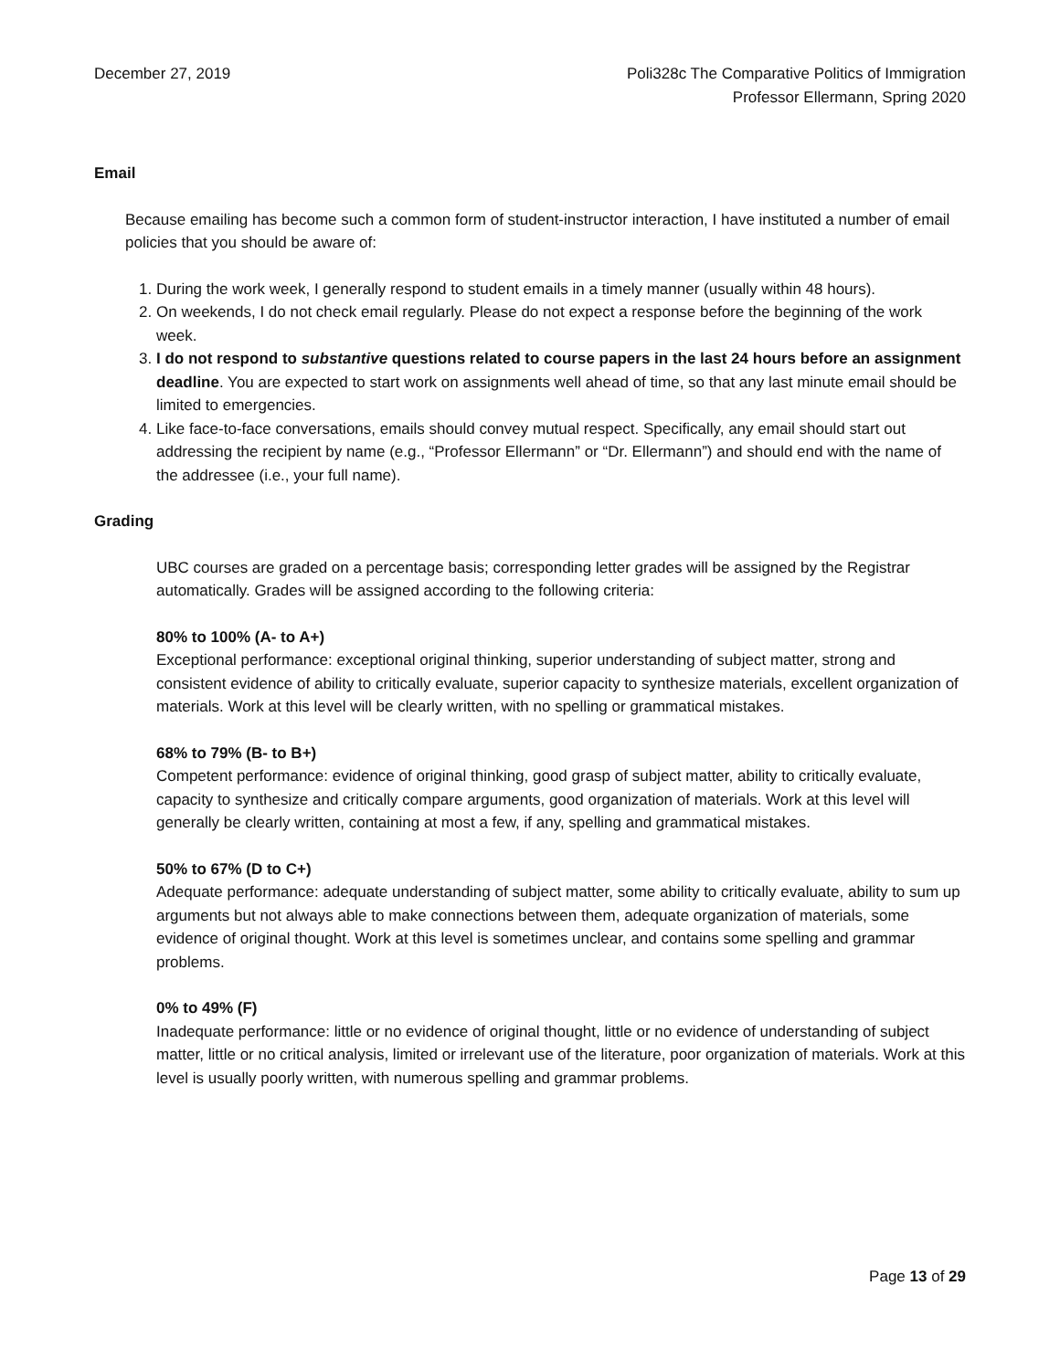December 27, 2019 Poli328c The Comparative Politics of Immigration
Professor Ellermann, Spring 2020
Email
Because emailing has become such a common form of student-instructor interaction, I have instituted a number of email policies that you should be aware of:
1. During the work week, I generally respond to student emails in a timely manner (usually within 48 hours).
2. On weekends, I do not check email regularly. Please do not expect a response before the beginning of the work week.
3. I do not respond to substantive questions related to course papers in the last 24 hours before an assignment deadline. You are expected to start work on assignments well ahead of time, so that any last minute email should be limited to emergencies.
4. Like face-to-face conversations, emails should convey mutual respect. Specifically, any email should start out addressing the recipient by name (e.g., “Professor Ellermann” or “Dr. Ellermann”) and should end with the name of the addressee (i.e., your full name).
Grading
UBC courses are graded on a percentage basis; corresponding letter grades will be assigned by the Registrar automatically. Grades will be assigned according to the following criteria:
80% to 100% (A- to A+)
Exceptional performance: exceptional original thinking, superior understanding of subject matter, strong and consistent evidence of ability to critically evaluate, superior capacity to synthesize materials, excellent organization of materials. Work at this level will be clearly written, with no spelling or grammatical mistakes.
68% to 79% (B- to B+)
Competent performance: evidence of original thinking, good grasp of subject matter, ability to critically evaluate, capacity to synthesize and critically compare arguments, good organization of materials. Work at this level will generally be clearly written, containing at most a few, if any, spelling and grammatical mistakes.
50% to 67% (D to C+)
Adequate performance: adequate understanding of subject matter, some ability to critically evaluate, ability to sum up arguments but not always able to make connections between them, adequate organization of materials, some evidence of original thought. Work at this level is sometimes unclear, and contains some spelling and grammar problems.
0% to 49% (F)
Inadequate performance: little or no evidence of original thought, little or no evidence of understanding of subject matter, little or no critical analysis, limited or irrelevant use of the literature, poor organization of materials. Work at this level is usually poorly written, with numerous spelling and grammar problems.
Page 13 of 29